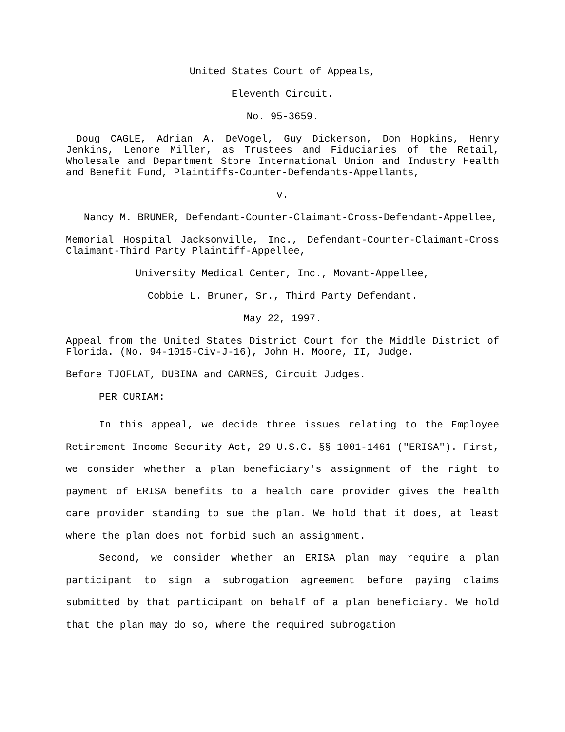United States Court of Appeals,
Eleventh Circuit.
No. 95-3659.
Doug CAGLE, Adrian A. DeVogel, Guy Dickerson, Don Hopkins, Henry Jenkins, Lenore Miller, as Trustees and Fiduciaries of the Retail, Wholesale and Department Store International Union and Industry Health and Benefit Fund, Plaintiffs-Counter-Defendants-Appellants,
v.
Nancy M. BRUNER, Defendant-Counter-Claimant-Cross-Defendant-Appellee,
Memorial Hospital Jacksonville, Inc., Defendant-Counter-Claimant-Cross Claimant-Third Party Plaintiff-Appellee,
University Medical Center, Inc., Movant-Appellee,
Cobbie L. Bruner, Sr., Third Party Defendant.
May 22, 1997.
Appeal from the United States District Court for the Middle District of Florida. (No. 94-1015-Civ-J-16), John H. Moore, II, Judge.
Before TJOFLAT, DUBINA and CARNES, Circuit Judges.
PER CURIAM:
In this appeal, we decide three issues relating to the Employee Retirement Income Security Act, 29 U.S.C. §§ 1001-1461 ("ERISA"). First, we consider whether a plan beneficiary's assignment of the right to payment of ERISA benefits to a health care provider gives the health care provider standing to sue the plan. We hold that it does, at least where the plan does not forbid such an assignment.
Second, we consider whether an ERISA plan may require a plan participant to sign a subrogation agreement before paying claims submitted by that participant on behalf of a plan beneficiary. We hold that the plan may do so, where the required subrogation